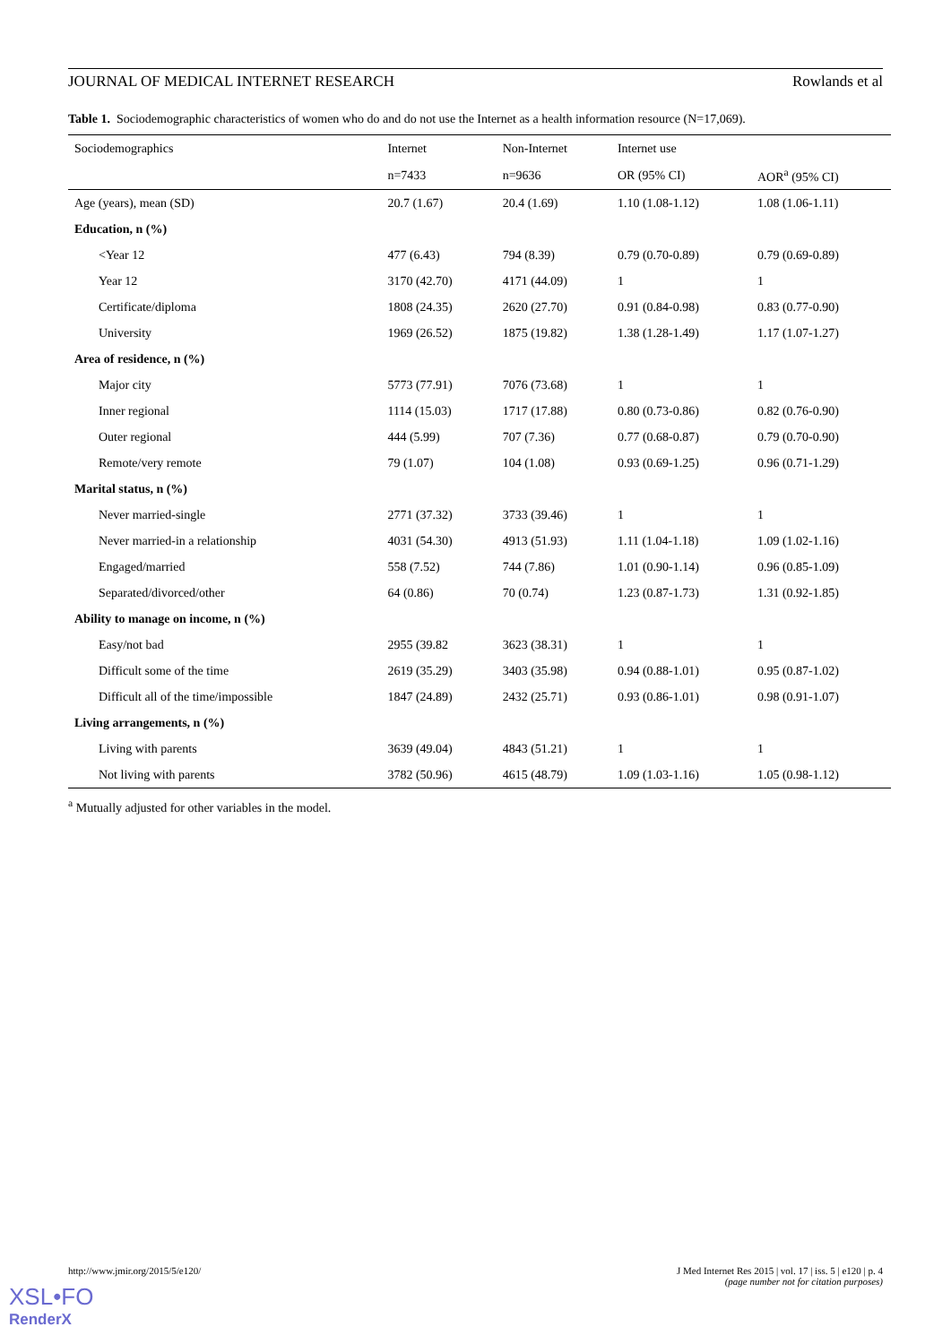JOURNAL OF MEDICAL INTERNET RESEARCH Rowlands et al
Table 1. Sociodemographic characteristics of women who do and do not use the Internet as a health information resource (N=17,069).
| Sociodemographics | Internet | Non-Internet | Internet use | |
| --- | --- | --- | --- | --- |
| | n=7433 | n=9636 | OR (95% CI) | AOR<sup>a</sup> (95% CI) |
| Age (years), mean (SD) | 20.7 (1.67) | 20.4 (1.69) | 1.10 (1.08-1.12) | 1.08 (1.06-1.11) |
| Education, n (%) | | | | |
| <Year 12 | 477 (6.43) | 794 (8.39) | 0.79 (0.70-0.89) | 0.79 (0.69-0.89) |
| Year 12 | 3170 (42.70) | 4171 (44.09) | 1 | 1 |
| Certificate/diploma | 1808 (24.35) | 2620 (27.70) | 0.91 (0.84-0.98) | 0.83 (0.77-0.90) |
| University | 1969 (26.52) | 1875 (19.82) | 1.38 (1.28-1.49) | 1.17 (1.07-1.27) |
| Area of residence, n (%) | | | | |
| Major city | 5773 (77.91) | 7076 (73.68) | 1 | 1 |
| Inner regional | 1114 (15.03) | 1717 (17.88) | 0.80 (0.73-0.86) | 0.82 (0.76-0.90) |
| Outer regional | 444 (5.99) | 707 (7.36) | 0.77 (0.68-0.87) | 0.79 (0.70-0.90) |
| Remote/very remote | 79 (1.07) | 104 (1.08) | 0.93 (0.69-1.25) | 0.96 (0.71-1.29) |
| Marital status, n (%) | | | | |
| Never married-single | 2771 (37.32) | 3733 (39.46) | 1 | 1 |
| Never married-in a relationship | 4031 (54.30) | 4913 (51.93) | 1.11 (1.04-1.18) | 1.09 (1.02-1.16) |
| Engaged/married | 558 (7.52) | 744 (7.86) | 1.01 (0.90-1.14) | 0.96 (0.85-1.09) |
| Separated/divorced/other | 64 (0.86) | 70 (0.74) | 1.23 (0.87-1.73) | 1.31 (0.92-1.85) |
| Ability to manage on income, n (%) | | | | |
| Easy/not bad | 2955 (39.82 | 3623 (38.31) | 1 | 1 |
| Difficult some of the time | 2619 (35.29) | 3403 (35.98) | 0.94 (0.88-1.01) | 0.95 (0.87-1.02) |
| Difficult all of the time/impossible | 1847 (24.89) | 2432 (25.71) | 0.93 (0.86-1.01) | 0.98 (0.91-1.07) |
| Living arrangements, n (%) | | | | |
| Living with parents | 3639 (49.04) | 4843 (51.21) | 1 | 1 |
| Not living with parents | 3782 (50.96) | 4615 (48.79) | 1.09 (1.03-1.16) | 1.05 (0.98-1.12) |
<sup>a</sup> Mutually adjusted for other variables in the model.
http://www.jmir.org/2015/5/e120/ J Med Internet Res 2015 | vol. 17 | iss. 5 | e120 | p. 4
(page number not for citation purposes)
XSL•FO
RenderX